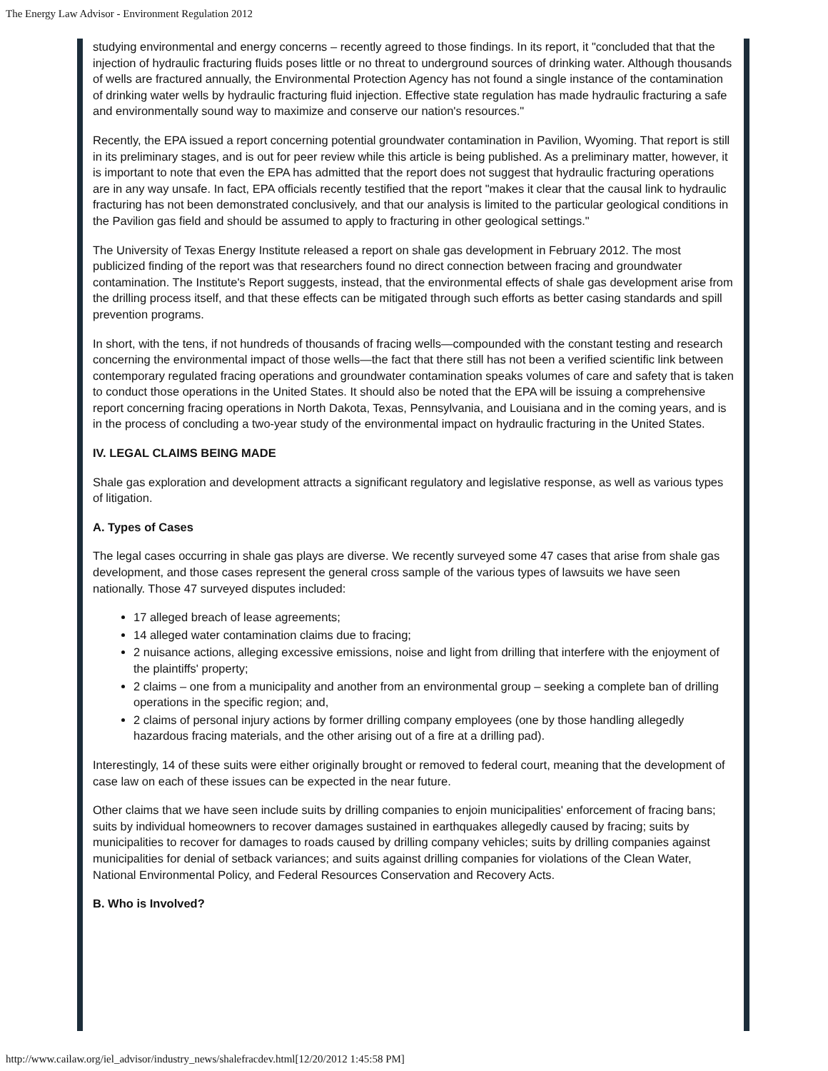The Energy Law Advisor - Environment Regulation 2012
studying environmental and energy concerns – recently agreed to those findings. In its report, it "concluded that that the injection of hydraulic fracturing fluids poses little or no threat to underground sources of drinking water. Although thousands of wells are fractured annually, the Environmental Protection Agency has not found a single instance of the contamination of drinking water wells by hydraulic fracturing fluid injection. Effective state regulation has made hydraulic fracturing a safe and environmentally sound way to maximize and conserve our nation's resources."
Recently, the EPA issued a report concerning potential groundwater contamination in Pavilion, Wyoming. That report is still in its preliminary stages, and is out for peer review while this article is being published. As a preliminary matter, however, it is important to note that even the EPA has admitted that the report does not suggest that hydraulic fracturing operations are in any way unsafe. In fact, EPA officials recently testified that the report "makes it clear that the causal link to hydraulic fracturing has not been demonstrated conclusively, and that our analysis is limited to the particular geological conditions in the Pavilion gas field and should be assumed to apply to fracturing in other geological settings."
The University of Texas Energy Institute released a report on shale gas development in February 2012. The most publicized finding of the report was that researchers found no direct connection between fracing and groundwater contamination. The Institute's Report suggests, instead, that the environmental effects of shale gas development arise from the drilling process itself, and that these effects can be mitigated through such efforts as better casing standards and spill prevention programs.
In short, with the tens, if not hundreds of thousands of fracing wells—compounded with the constant testing and research concerning the environmental impact of those wells—the fact that there still has not been a verified scientific link between contemporary regulated fracing operations and groundwater contamination speaks volumes of care and safety that is taken to conduct those operations in the United States. It should also be noted that the EPA will be issuing a comprehensive report concerning fracing operations in North Dakota, Texas, Pennsylvania, and Louisiana and in the coming years, and is in the process of concluding a two-year study of the environmental impact on hydraulic fracturing in the United States.
IV. LEGAL CLAIMS BEING MADE
Shale gas exploration and development attracts a significant regulatory and legislative response, as well as various types of litigation.
A. Types of Cases
The legal cases occurring in shale gas plays are diverse. We recently surveyed some 47 cases that arise from shale gas development, and those cases represent the general cross sample of the various types of lawsuits we have seen nationally. Those 47 surveyed disputes included:
17 alleged breach of lease agreements;
14 alleged water contamination claims due to fracing;
2 nuisance actions, alleging excessive emissions, noise and light from drilling that interfere with the enjoyment of the plaintiffs' property;
2 claims – one from a municipality and another from an environmental group – seeking a complete ban of drilling operations in the specific region; and,
2 claims of personal injury actions by former drilling company employees (one by those handling allegedly hazardous fracing materials, and the other arising out of a fire at a drilling pad).
Interestingly, 14 of these suits were either originally brought or removed to federal court, meaning that the development of case law on each of these issues can be expected in the near future.
Other claims that we have seen include suits by drilling companies to enjoin municipalities' enforcement of fracing bans; suits by individual homeowners to recover damages sustained in earthquakes allegedly caused by fracing; suits by municipalities to recover for damages to roads caused by drilling company vehicles; suits by drilling companies against municipalities for denial of setback variances; and suits against drilling companies for violations of the Clean Water, National Environmental Policy, and Federal Resources Conservation and Recovery Acts.
B. Who is Involved?
http://www.cailaw.org/iel_advisor/industry_news/shalefracdev.html[12/20/2012 1:45:58 PM]